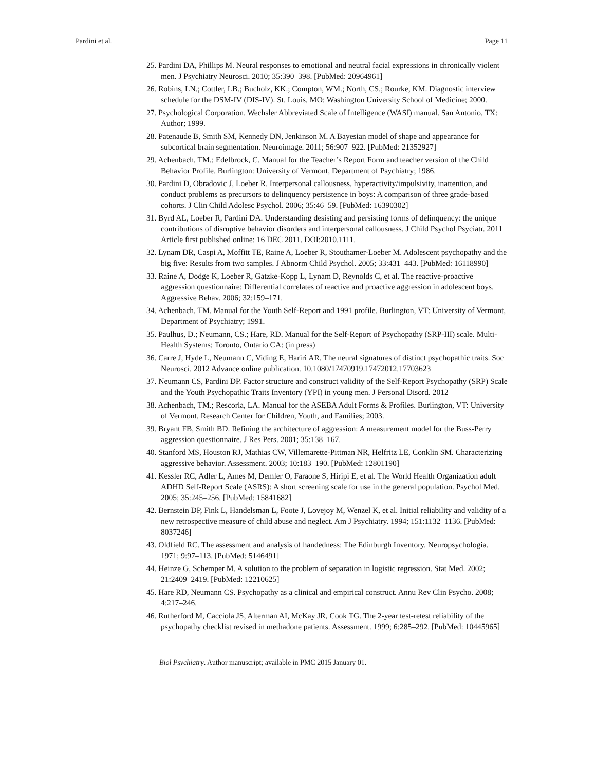Pardini et al. Page 11
25. Pardini DA, Phillips M. Neural responses to emotional and neutral facial expressions in chronically violent men. J Psychiatry Neurosci. 2010; 35:390–398. [PubMed: 20964961]
26. Robins, LN.; Cottler, LB.; Bucholz, KK.; Compton, WM.; North, CS.; Rourke, KM. Diagnostic interview schedule for the DSM-IV (DIS-IV). St. Louis, MO: Washington University School of Medicine; 2000.
27. Psychological Corporation. Wechsler Abbreviated Scale of Intelligence (WASI) manual. San Antonio, TX: Author; 1999.
28. Patenaude B, Smith SM, Kennedy DN, Jenkinson M. A Bayesian model of shape and appearance for subcortical brain segmentation. Neuroimage. 2011; 56:907–922. [PubMed: 21352927]
29. Achenbach, TM.; Edelbrock, C. Manual for the Teacher’s Report Form and teacher version of the Child Behavior Profile. Burlington: University of Vermont, Department of Psychiatry; 1986.
30. Pardini D, Obradovic J, Loeber R. Interpersonal callousness, hyperactivity/impulsivity, inattention, and conduct problems as precursors to delinquency persistence in boys: A comparison of three grade-based cohorts. J Clin Child Adolesc Psychol. 2006; 35:46–59. [PubMed: 16390302]
31. Byrd AL, Loeber R, Pardini DA. Understanding desisting and persisting forms of delinquency: the unique contributions of disruptive behavior disorders and interpersonal callousness. J Child Psychol Psyciatr. 2011 Article first published online: 16 DEC 2011. DOI:2010.1111.
32. Lynam DR, Caspi A, Moffitt TE, Raine A, Loeber R, Stouthamer-Loeber M. Adolescent psychopathy and the big five: Results from two samples. J Abnorm Child Psychol. 2005; 33:431–443. [PubMed: 16118990]
33. Raine A, Dodge K, Loeber R, Gatzke-Kopp L, Lynam D, Reynolds C, et al. The reactive-proactive aggression questionnaire: Differential correlates of reactive and proactive aggression in adolescent boys. Aggressive Behav. 2006; 32:159–171.
34. Achenbach, TM. Manual for the Youth Self-Report and 1991 profile. Burlington, VT: University of Vermont, Department of Psychiatry; 1991.
35. Paulhus, D.; Neumann, CS.; Hare, RD. Manual for the Self-Report of Psychopathy (SRP-III) scale. Multi-Health Systems; Toronto, Ontario CA: (in press)
36. Carre J, Hyde L, Neumann C, Viding E, Hariri AR. The neural signatures of distinct psychopathic traits. Soc Neurosci. 2012 Advance online publication. 10.1080/17470919.17472012.17703623
37. Neumann CS, Pardini DP. Factor structure and construct validity of the Self-Report Psychopathy (SRP) Scale and the Youth Psychopathic Traits Inventory (YPI) in young men. J Personal Disord. 2012
38. Achenbach, TM.; Rescorla, LA. Manual for the ASEBA Adult Forms & Profiles. Burlington, VT: University of Vermont, Research Center for Children, Youth, and Families; 2003.
39. Bryant FB, Smith BD. Refining the architecture of aggression: A measurement model for the Buss-Perry aggression questionnaire. J Res Pers. 2001; 35:138–167.
40. Stanford MS, Houston RJ, Mathias CW, Villemarette-Pittman NR, Helfritz LE, Conklin SM. Characterizing aggressive behavior. Assessment. 2003; 10:183–190. [PubMed: 12801190]
41. Kessler RC, Adler L, Ames M, Demler O, Faraone S, Hiripi E, et al. The World Health Organization adult ADHD Self-Report Scale (ASRS): A short screening scale for use in the general population. Psychol Med. 2005; 35:245–256. [PubMed: 15841682]
42. Bernstein DP, Fink L, Handelsman L, Foote J, Lovejoy M, Wenzel K, et al. Initial reliability and validity of a new retrospective measure of child abuse and neglect. Am J Psychiatry. 1994; 151:1132–1136. [PubMed: 8037246]
43. Oldfield RC. The assessment and analysis of handedness: The Edinburgh Inventory. Neuropsychologia. 1971; 9:97–113. [PubMed: 5146491]
44. Heinze G, Schemper M. A solution to the problem of separation in logistic regression. Stat Med. 2002; 21:2409–2419. [PubMed: 12210625]
45. Hare RD, Neumann CS. Psychopathy as a clinical and empirical construct. Annu Rev Clin Psycho. 2008; 4:217–246.
46. Rutherford M, Cacciola JS, Alterman AI, McKay JR, Cook TG. The 2-year test-retest reliability of the psychopathy checklist revised in methadone patients. Assessment. 1999; 6:285–292. [PubMed: 10445965]
Biol Psychiatry. Author manuscript; available in PMC 2015 January 01.